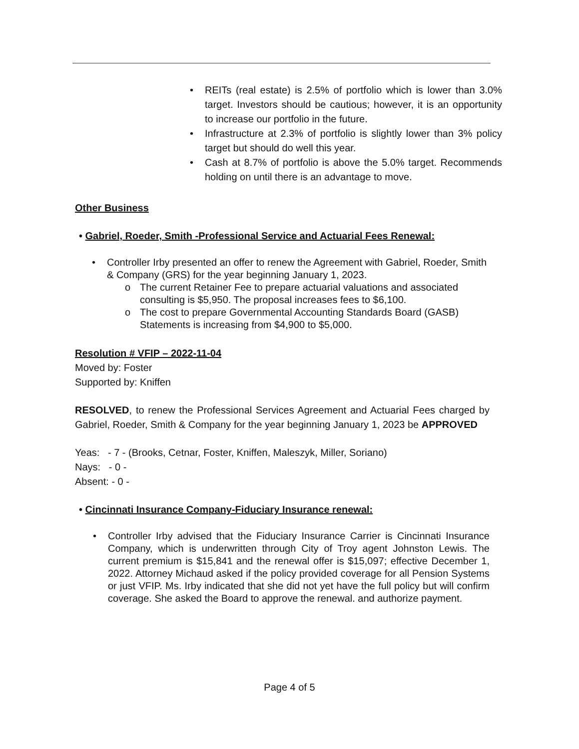• REITs (real estate) is 2.5% of portfolio which is lower than 3.0% target. Investors should be cautious; however, it is an opportunity to increase our portfolio in the future.
• Infrastructure at 2.3% of portfolio is slightly lower than 3% policy target but should do well this year.
• Cash at 8.7% of portfolio is above the 5.0% target. Recommends holding on until there is an advantage to move.
Other Business
• Gabriel, Roeder, Smith -Professional Service and Actuarial Fees Renewal:
• Controller Irby presented an offer to renew the Agreement with Gabriel, Roeder, Smith & Company (GRS) for the year beginning January 1, 2023.
o The current Retainer Fee to prepare actuarial valuations and associated consulting is $5,950. The proposal increases fees to $6,100.
o The cost to prepare Governmental Accounting Standards Board (GASB) Statements is increasing from $4,900 to $5,000.
Resolution # VFIP – 2022-11-04
Moved by: Foster
Supported by: Kniffen
RESOLVED, to renew the Professional Services Agreement and Actuarial Fees charged by Gabriel, Roeder, Smith & Company for the year beginning January 1, 2023 be APPROVED
Yeas: - 7 - (Brooks, Cetnar, Foster, Kniffen, Maleszyk, Miller, Soriano)
Nays: - 0 -
Absent: - 0 -
• Cincinnati Insurance Company-Fiduciary Insurance renewal:
• Controller Irby advised that the Fiduciary Insurance Carrier is Cincinnati Insurance Company, which is underwritten through City of Troy agent Johnston Lewis. The current premium is $15,841 and the renewal offer is $15,097; effective December 1, 2022. Attorney Michaud asked if the policy provided coverage for all Pension Systems or just VFIP. Ms. Irby indicated that she did not yet have the full policy but will confirm coverage. She asked the Board to approve the renewal. and authorize payment.
Page 4 of 5